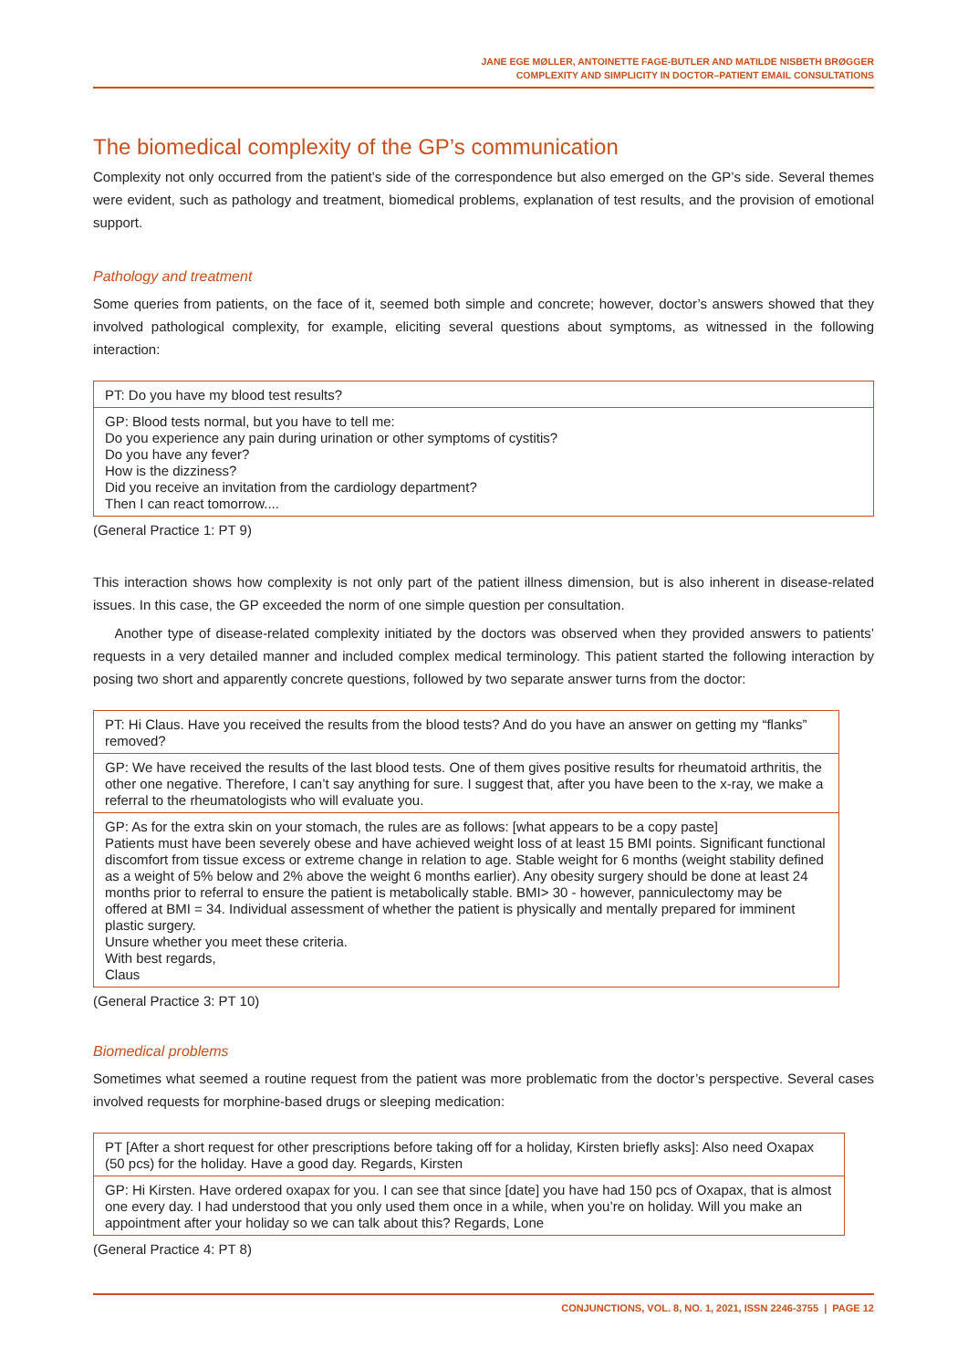JANE EGE MØLLER, ANTOINETTE FAGE-BUTLER AND MATILDE NISBETH BRØGGER
COMPLEXITY AND SIMPLICITY IN DOCTOR–PATIENT EMAIL CONSULTATIONS
The biomedical complexity of the GP’s communication
Complexity not only occurred from the patient’s side of the correspondence but also emerged on the GP’s side. Several themes were evident, such as pathology and treatment, biomedical problems, explanation of test results, and the provision of emotional support.
Pathology and treatment
Some queries from patients, on the face of it, seemed both simple and concrete; however, doctor’s answers showed that they involved pathological complexity, for example, eliciting several questions about symptoms, as witnessed in the following interaction:
| PT: Do you have my blood test results? |
| GP: Blood tests normal, but you have to tell me: Do you experience any pain during urination or other symptoms of cystitis? Do you have any fever? How is the dizziness? Did you receive an invitation from the cardiology department? Then I can react tomorrow.... |
(General Practice 1: PT 9)
This interaction shows how complexity is not only part of the patient illness dimension, but is also inherent in disease-related issues. In this case, the GP exceeded the norm of one simple question per consultation.
Another type of disease-related complexity initiated by the doctors was observed when they provided answers to patients’ requests in a very detailed manner and included complex medical terminology. This patient started the following interaction by posing two short and apparently concrete questions, followed by two separate answer turns from the doctor:
| PT: Hi Claus. Have you received the results from the blood tests? And do you have an answer on getting my “flanks” removed? |
| GP: We have received the results of the last blood tests. One of them gives positive results for rheumatoid arthritis, the other one negative. Therefore, I can’t say anything for sure. I suggest that, after you have been to the x-ray, we make a referral to the rheumatologists who will evaluate you. |
| GP: As for the extra skin on your stomach, the rules are as follows: [what appears to be a copy paste] Patients must have been severely obese and have achieved weight loss of at least 15 BMI points. Significant functional discomfort from tissue excess or extreme change in relation to age. Stable weight for 6 months (weight stability defined as a weight of 5% below and 2% above the weight 6 months earlier). Any obesity surgery should be done at least 24 months prior to referral to ensure the patient is metabolically stable. BMI> 30 - however, panniculectomy may be offered at BMI = 34. Individual assessment of whether the patient is physically and mentally prepared for imminent plastic surgery. Unsure whether you meet these criteria. With best regards, Claus |
(General Practice 3: PT 10)
Biomedical problems
Sometimes what seemed a routine request from the patient was more problematic from the doctor’s perspective. Several cases involved requests for morphine-based drugs or sleeping medication:
| PT [After a short request for other prescriptions before taking off for a holiday, Kirsten briefly asks]: Also need Oxapax (50 pcs) for the holiday. Have a good day. Regards, Kirsten |
| GP: Hi Kirsten. Have ordered oxapax for you. I can see that since [date] you have had 150 pcs of Oxapax, that is almost one every day. I had understood that you only used them once in a while, when you’re on holiday. Will you make an appointment after your holiday so we can talk about this? Regards, Lone |
(General Practice 4: PT 8)
CONJUNCTIONS, VOL. 8, NO. 1, 2021, ISSN 2246-3755 | PAGE 12